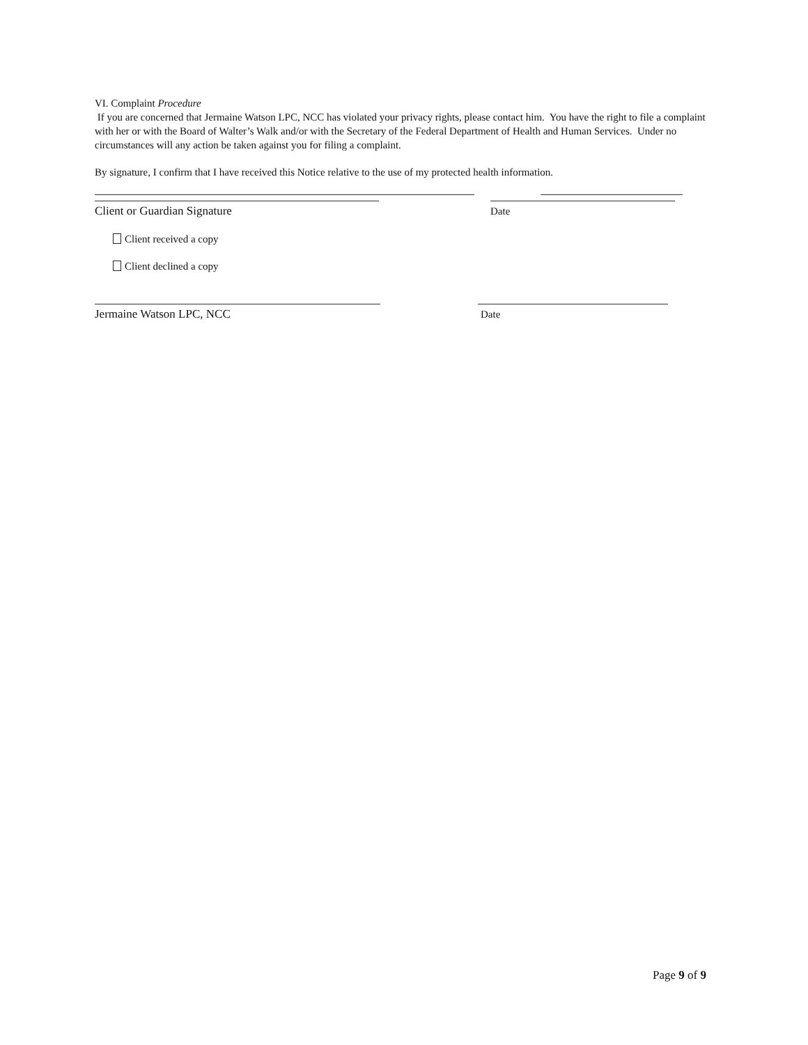VI. Complaint Procedure
If you are concerned that Jermaine Watson LPC, NCC has violated your privacy rights, please contact him. You have the right to file a complaint with her or with the Board of Walter’s Walk and/or with the Secretary of the Federal Department of Health and Human Services. Under no circumstances will any action be taken against you for filing a complaint.
By signature, I confirm that I have received this Notice relative to the use of my protected health information.
Client or Guardian Signature
Date
Client received a copy
Client declined a copy
Jermaine Watson LPC, NCC
Date
Page 9 of 9